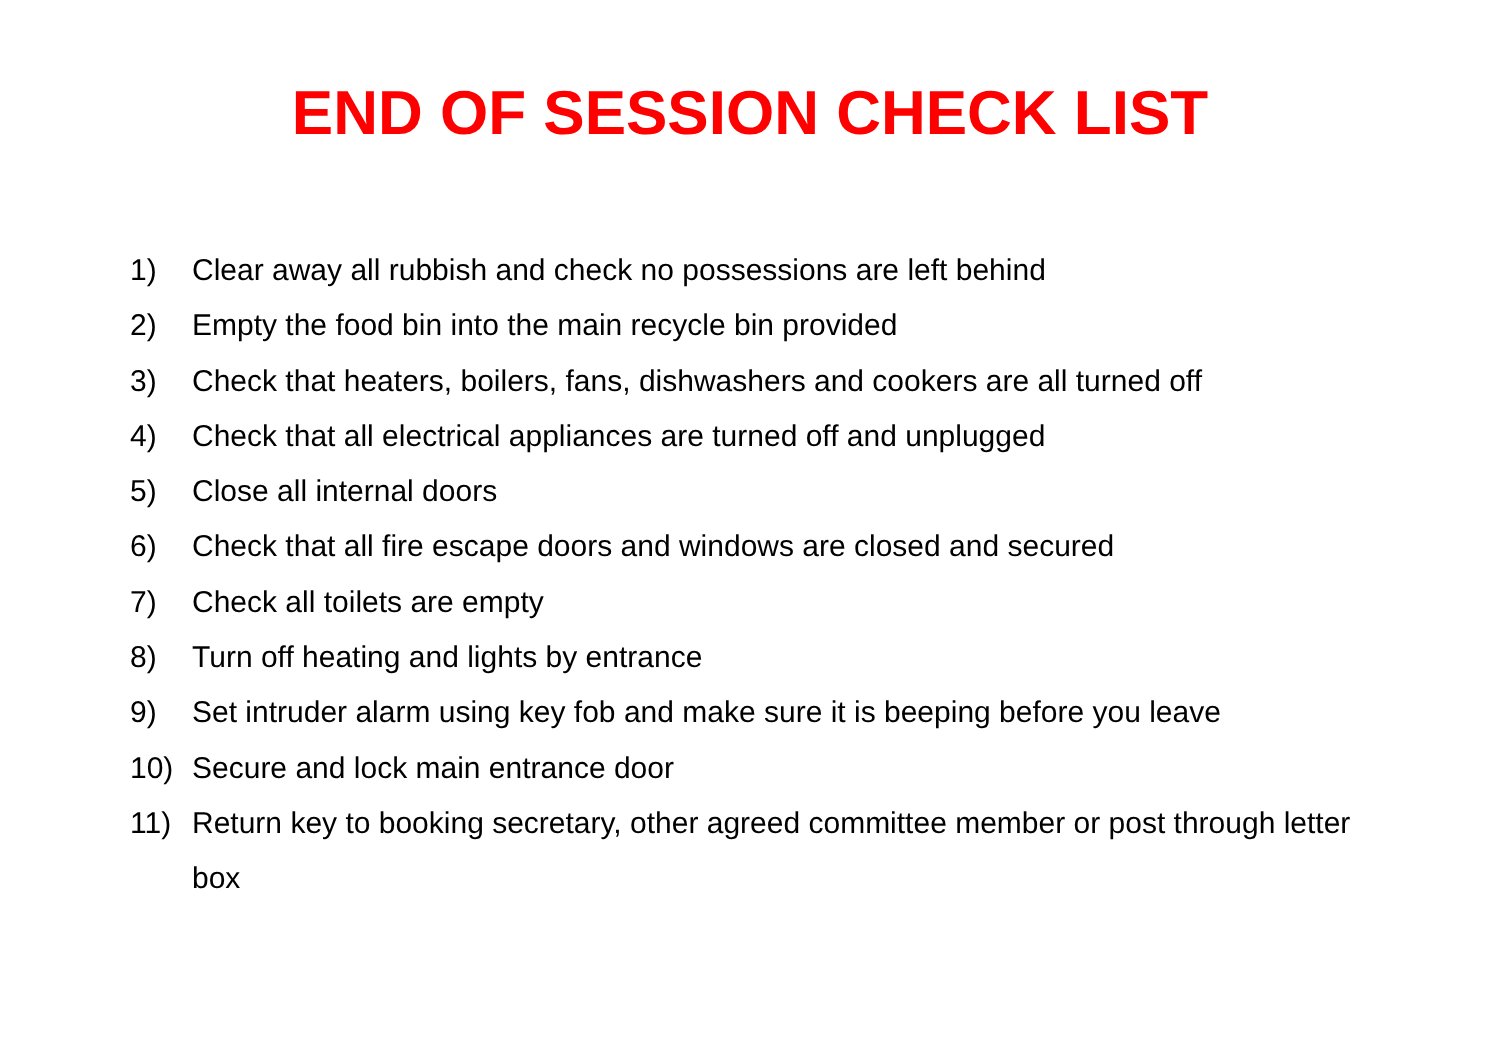END OF SESSION CHECK LIST
1) Clear away all rubbish and check no possessions are left behind
2) Empty the food bin into the main recycle bin provided
3) Check that heaters, boilers, fans, dishwashers and cookers are all turned off
4) Check that all electrical appliances are turned off and unplugged
5) Close all internal doors
6) Check that all fire escape doors and windows are closed and secured
7) Check all toilets are empty
8) Turn off heating and lights by entrance
9) Set intruder alarm using key fob and make sure it is beeping before you leave
10) Secure and lock main entrance door
11) Return key to booking secretary, other agreed committee member or post through letter box